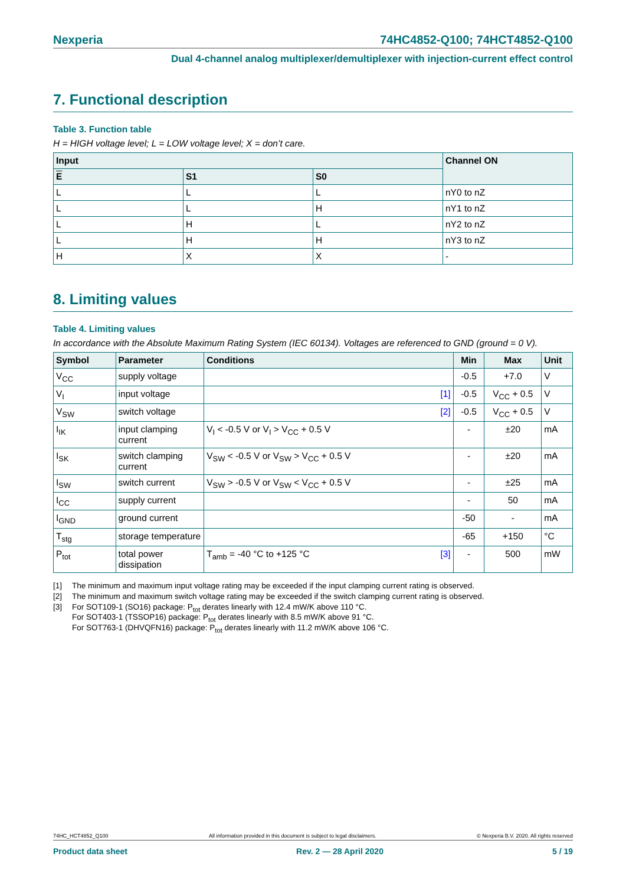Nexperia 74HC4852-Q100; 74HCT4852-Q100
Dual 4-channel analog multiplexer/demultiplexer with injection-current effect control
7. Functional description
Table 3. Function table
H = HIGH voltage level; L = LOW voltage level; X = don’t care.
| Input | | | Channel ON |
| --- | --- | --- | --- |
| E | S1 | S0 | |
| L | L | L | nY0 to nZ |
| L | L | H | nY1 to nZ |
| L | H | L | nY2 to nZ |
| L | H | H | nY3 to nZ |
| H | X | X | - |
8. Limiting values
Table 4. Limiting values
In accordance with the Absolute Maximum Rating System (IEC 60134). Voltages are referenced to GND (ground = 0 V).
| Symbol | Parameter | Conditions | Min | Max | Unit |
| --- | --- | --- | --- | --- | --- |
| V<sub>CC</sub> | supply voltage | | -0.5 | +7.0 | V |
| V<sub>I</sub> | input voltage | [1] | -0.5 | V<sub>CC</sub> + 0.5 | V |
| V<sub>SW</sub> | switch voltage | [2] | -0.5 | V<sub>CC</sub> + 0.5 | V |
| I<sub>IK</sub> | input clamping current | V<sub>I</sub> < -0.5 V or V<sub>I</sub> > V<sub>CC</sub> + 0.5 V | - | ±20 | mA |
| I<sub>SK</sub> | switch clamping current | V<sub>SW</sub> < -0.5 V or V<sub>SW</sub> > V<sub>CC</sub> + 0.5 V | - | ±20 | mA |
| I<sub>SW</sub> | switch current | V<sub>SW</sub> > -0.5 V or V<sub>SW</sub> < V<sub>CC</sub> + 0.5 V | - | ±25 | mA |
| I<sub>CC</sub> | supply current | | - | 50 | mA |
| I<sub>GND</sub> | ground current | | -50 | - | mA |
| T<sub>stg</sub> | storage temperature | | -65 | +150 | °C |
| P<sub>tot</sub> | total power dissipation | T<sub>amb</sub> = -40 °C to +125 °C [3] | - | 500 | mW |
[1] The minimum and maximum input voltage rating may be exceeded if the input clamping current rating is observed.
[2] The minimum and maximum switch voltage rating may be exceeded if the switch clamping current rating is observed.
[3] For SOT109-1 (SO16) package: P<sub>tot</sub> derates linearly with 12.4 mW/K above 110 °C.
For SOT403-1 (TSSOP16) package: P<sub>tot</sub> derates linearly with 8.5 mW/K above 91 °C.
For SOT763-1 (DHVQFN16) package: P<sub>tot</sub> derates linearly with 11.2 mW/K above 106 °C.
74HC_HCT4852_Q100 All information provided in this document is subject to legal disclaimers. © Nexperia B.V. 2020. All rights reserved
Product data sheet Rev. 2 — 28 April 2020 5 / 19